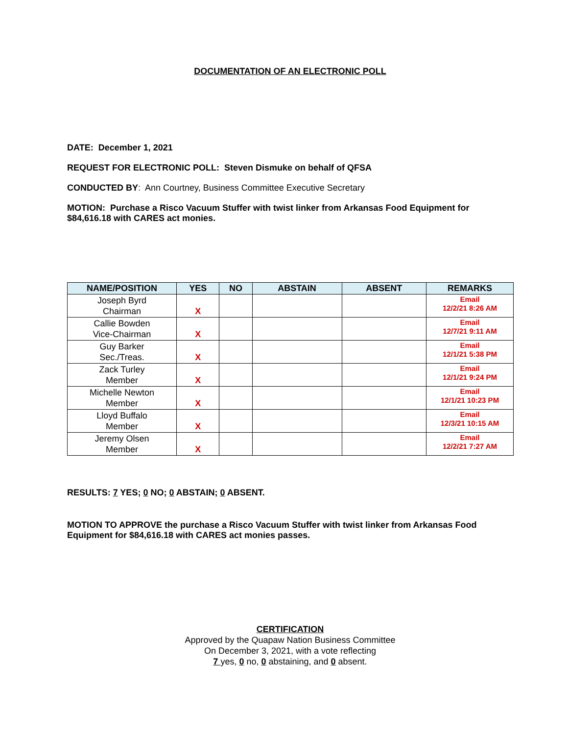DOCUMENTATION OF AN ELECTRONIC POLL
DATE: December 1, 2021
REQUEST FOR ELECTRONIC POLL: Steven Dismuke on behalf of QFSA
CONDUCTED BY: Ann Courtney, Business Committee Executive Secretary
MOTION: Purchase a Risco Vacuum Stuffer with twist linker from Arkansas Food Equipment for $84,616.18 with CARES act monies.
| NAME/POSITION | YES | NO | ABSTAIN | ABSENT | REMARKS |
| --- | --- | --- | --- | --- | --- |
| Joseph Byrd Chairman | X | | | | Email 12/2/21 8:26 AM |
| Callie Bowden Vice-Chairman | X | | | | Email 12/7/21 9:11 AM |
| Guy Barker Sec./Treas. | X | | | | Email 12/1/21 5:38 PM |
| Zack Turley Member | X | | | | Email 12/1/21 9:24 PM |
| Michelle Newton Member | X | | | | Email 12/1/21 10:23 PM |
| Lloyd Buffalo Member | X | | | | Email 12/3/21 10:15 AM |
| Jeremy Olsen Member | X | | | | Email 12/2/21 7:27 AM |
RESULTS: 7 YES; 0 NO; 0 ABSTAIN; 0 ABSENT.
MOTION TO APPROVE the purchase a Risco Vacuum Stuffer with twist linker from Arkansas Food Equipment for $84,616.18 with CARES act monies passes.
CERTIFICATION
Approved by the Quapaw Nation Business Committee
On December 3, 2021, with a vote reflecting
7 yes, 0 no, 0 abstaining, and 0 absent.